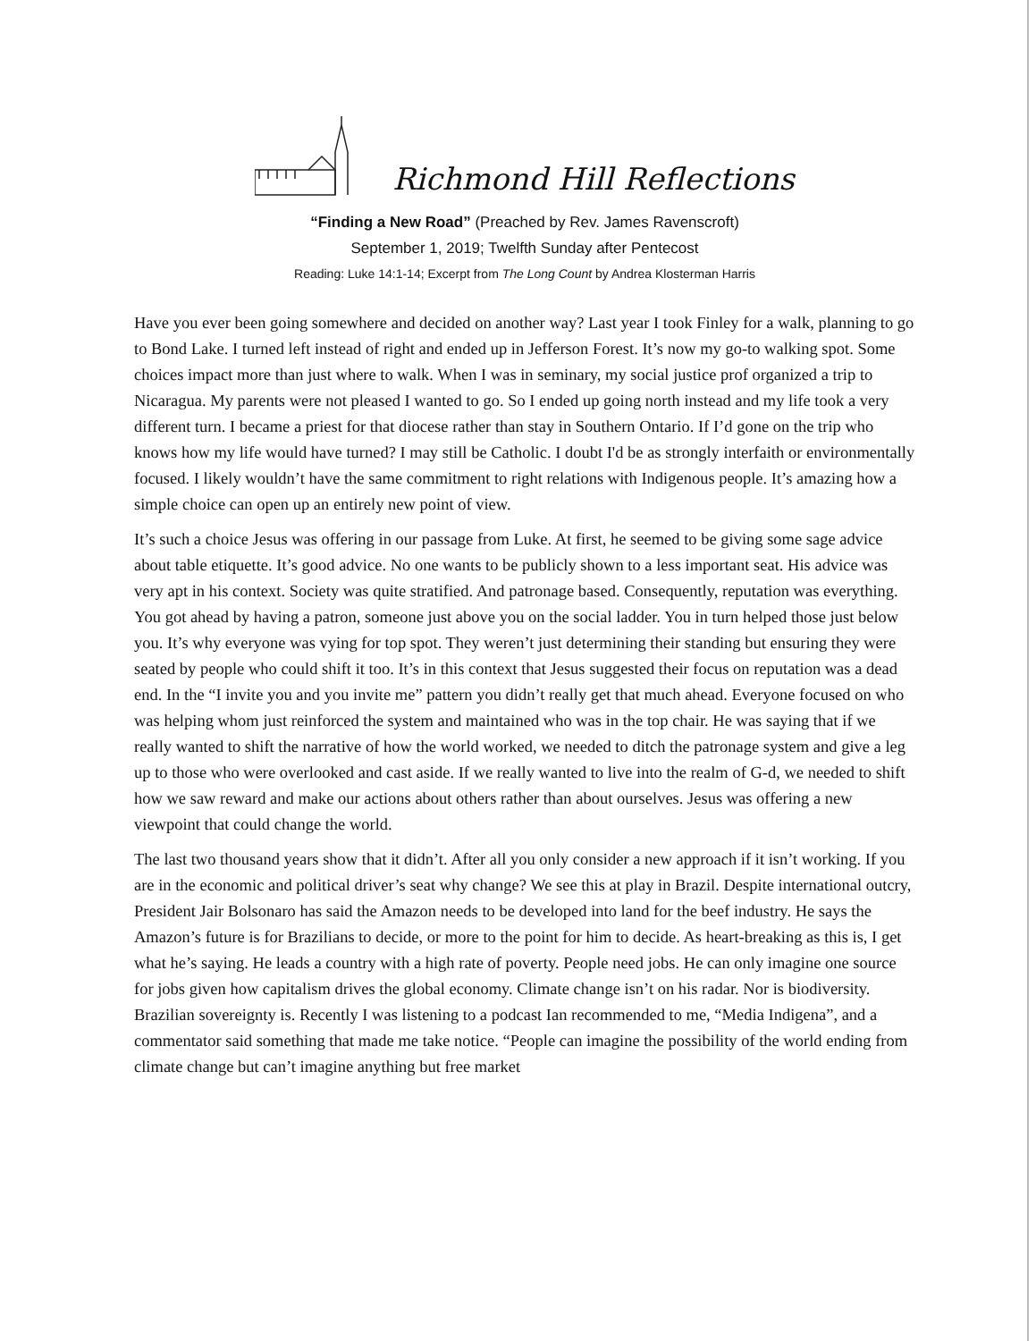Richmond Hill Reflections
“Finding a New Road” (Preached by Rev. James Ravenscroft)
September 1, 2019; Twelfth Sunday after Pentecost
Reading: Luke 14:1-14; Excerpt from The Long Count by Andrea Klosterman Harris
Have you ever been going somewhere and decided on another way? Last year I took Finley for a walk, planning to go to Bond Lake. I turned left instead of right and ended up in Jefferson Forest. It’s now my go-to walking spot. Some choices impact more than just where to walk. When I was in seminary, my social justice prof organized a trip to Nicaragua. My parents were not pleased I wanted to go. So I ended up going north instead and my life took a very different turn. I became a priest for that diocese rather than stay in Southern Ontario. If I’d gone on the trip who knows how my life would have turned? I may still be Catholic. I doubt I'd be as strongly interfaith or environmentally focused. I likely wouldn’t have the same commitment to right relations with Indigenous people. It’s amazing how a simple choice can open up an entirely new point of view.
It’s such a choice Jesus was offering in our passage from Luke. At first, he seemed to be giving some sage advice about table etiquette. It’s good advice. No one wants to be publicly shown to a less important seat. His advice was very apt in his context. Society was quite stratified. And patronage based. Consequently, reputation was everything. You got ahead by having a patron, someone just above you on the social ladder. You in turn helped those just below you. It’s why everyone was vying for top spot. They weren’t just determining their standing but ensuring they were seated by people who could shift it too. It’s in this context that Jesus suggested their focus on reputation was a dead end. In the “I invite you and you invite me” pattern you didn’t really get that much ahead. Everyone focused on who was helping whom just reinforced the system and maintained who was in the top chair. He was saying that if we really wanted to shift the narrative of how the world worked, we needed to ditch the patronage system and give a leg up to those who were overlooked and cast aside. If we really wanted to live into the realm of G-d, we needed to shift how we saw reward and make our actions about others rather than about ourselves. Jesus was offering a new viewpoint that could change the world.
The last two thousand years show that it didn’t. After all you only consider a new approach if it isn’t working. If you are in the economic and political driver’s seat why change? We see this at play in Brazil. Despite international outcry, President Jair Bolsonaro has said the Amazon needs to be developed into land for the beef industry. He says the Amazon’s future is for Brazilians to decide, or more to the point for him to decide. As heart-breaking as this is, I get what he’s saying. He leads a country with a high rate of poverty. People need jobs. He can only imagine one source for jobs given how capitalism drives the global economy. Climate change isn’t on his radar. Nor is biodiversity. Brazilian sovereignty is. Recently I was listening to a podcast Ian recommended to me, “Media Indigena”, and a commentator said something that made me take notice. “People can imagine the possibility of the world ending from climate change but can’t imagine anything but free market